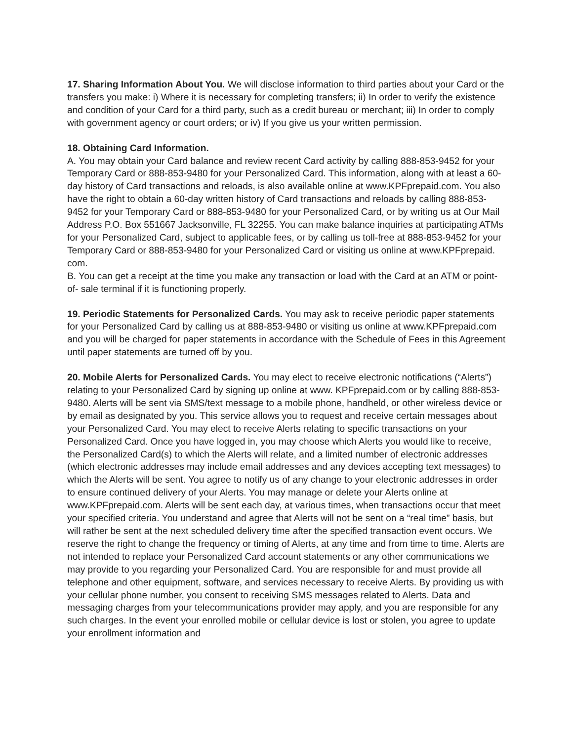17. Sharing Information About You. We will disclose information to third parties about your Card or the transfers you make: i) Where it is necessary for completing transfers; ii) In order to verify the existence and condition of your Card for a third party, such as a credit bureau or merchant; iii) In order to comply with government agency or court orders; or iv) If you give us your written permission.
18. Obtaining Card Information.
A. You may obtain your Card balance and review recent Card activity by calling 888-853-9452 for your Temporary Card or 888-853-9480 for your Personalized Card. This information, along with at least a 60-day history of Card transactions and reloads, is also available online at www.KPFprepaid.com. You also have the right to obtain a 60-day written history of Card transactions and reloads by calling 888-853-9452 for your Temporary Card or 888-853-9480 for your Personalized Card, or by writing us at Our Mail Address P.O. Box 551667 Jacksonville, FL 32255. You can make balance inquiries at participating ATMs for your Personalized Card, subject to applicable fees, or by calling us toll-free at 888-853-9452 for your Temporary Card or 888-853-9480 for your Personalized Card or visiting us online at www.KPFprepaid. com.
B. You can get a receipt at the time you make any transaction or load with the Card at an ATM or point-of- sale terminal if it is functioning properly.
19. Periodic Statements for Personalized Cards. You may ask to receive periodic paper statements for your Personalized Card by calling us at 888-853-9480 or visiting us online at www.KPFprepaid.com and you will be charged for paper statements in accordance with the Schedule of Fees in this Agreement until paper statements are turned off by you.
20. Mobile Alerts for Personalized Cards. You may elect to receive electronic notifications (“Alerts”) relating to your Personalized Card by signing up online at www. KPFprepaid.com or by calling 888-853-9480. Alerts will be sent via SMS/text message to a mobile phone, handheld, or other wireless device or by email as designated by you. This service allows you to request and receive certain messages about your Personalized Card. You may elect to receive Alerts relating to specific transactions on your Personalized Card. Once you have logged in, you may choose which Alerts you would like to receive, the Personalized Card(s) to which the Alerts will relate, and a limited number of electronic addresses (which electronic addresses may include email addresses and any devices accepting text messages) to which the Alerts will be sent. You agree to notify us of any change to your electronic addresses in order to ensure continued delivery of your Alerts. You may manage or delete your Alerts online at www.KPFprepaid.com. Alerts will be sent each day, at various times, when transactions occur that meet your specified criteria. You understand and agree that Alerts will not be sent on a “real time” basis, but will rather be sent at the next scheduled delivery time after the specified transaction event occurs. We reserve the right to change the frequency or timing of Alerts, at any time and from time to time. Alerts are not intended to replace your Personalized Card account statements or any other communications we may provide to you regarding your Personalized Card. You are responsible for and must provide all telephone and other equipment, software, and services necessary to receive Alerts. By providing us with your cellular phone number, you consent to receiving SMS messages related to Alerts. Data and messaging charges from your telecommunications provider may apply, and you are responsible for any such charges. In the event your enrolled mobile or cellular device is lost or stolen, you agree to update your enrollment information and